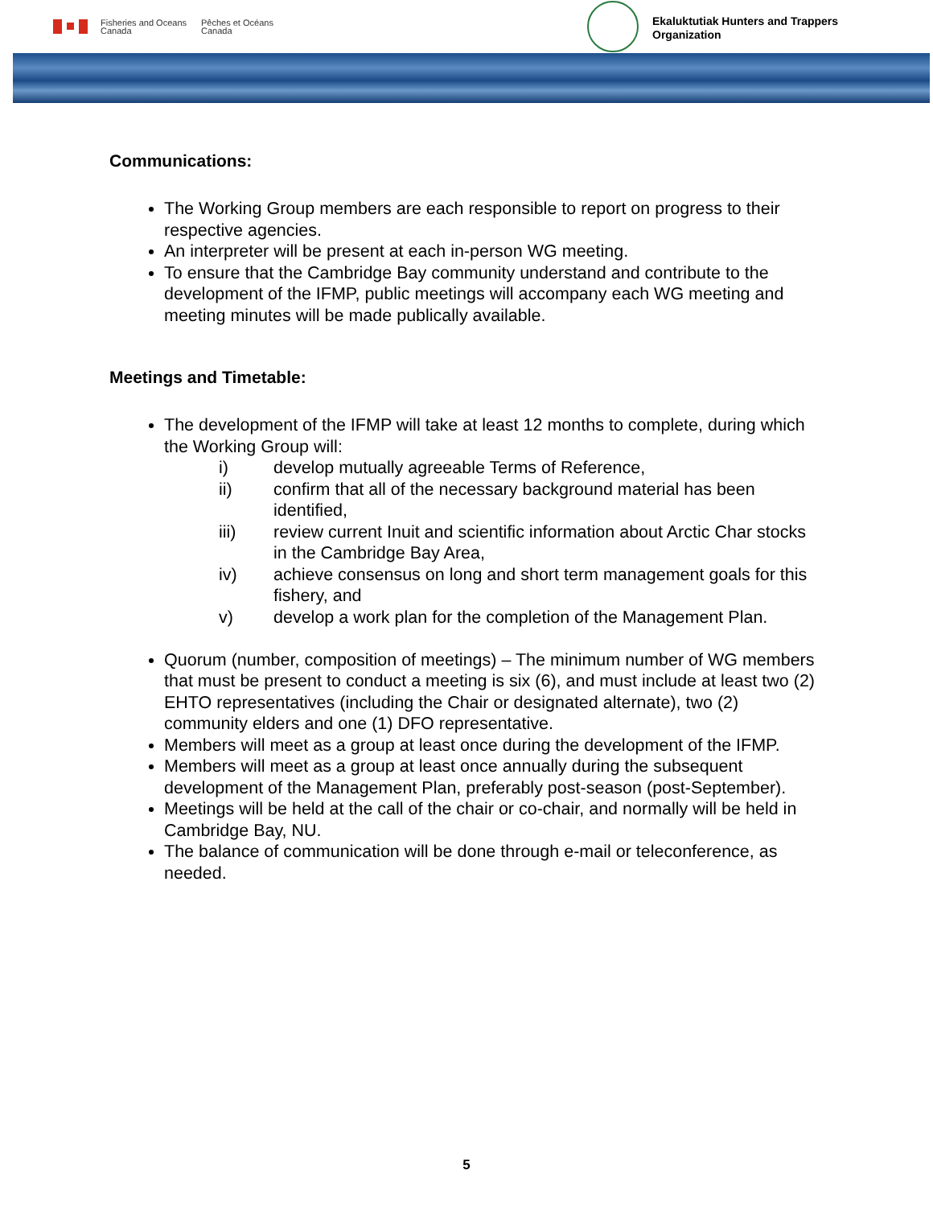Fisheries and Oceans
Canada
Pêches et Océans
Canada
Ekaluktutiak Hunters and Trappers
Organization
Communications:
The Working Group members are each responsible to report on progress to their respective agencies.
An interpreter will be present at each in-person WG meeting.
To ensure that the Cambridge Bay community understand and contribute to the development of the IFMP, public meetings will accompany each WG meeting and meeting minutes will be made publically available.
Meetings and Timetable:
The development of the IFMP will take at least 12 months to complete, during which the Working Group will:
i) develop mutually agreeable Terms of Reference, ii) confirm that all of the necessary background material has been identified, iii) review current Inuit and scientific information about Arctic Char stocks in the Cambridge Bay Area, iv) achieve consensus on long and short term management goals for this fishery, and v) develop a work plan for the completion of the Management Plan.
Quorum (number, composition of meetings) – The minimum number of WG members that must be present to conduct a meeting is six (6), and must include at least two (2) EHTO representatives (including the Chair or designated alternate), two (2) community elders and one (1) DFO representative.
Members will meet as a group at least once during the development of the IFMP.
Members will meet as a group at least once annually during the subsequent development of the Management Plan, preferably post-season (post-September).
Meetings will be held at the call of the chair or co-chair, and normally will be held in Cambridge Bay, NU.
The balance of communication will be done through e-mail or teleconference, as needed.
5